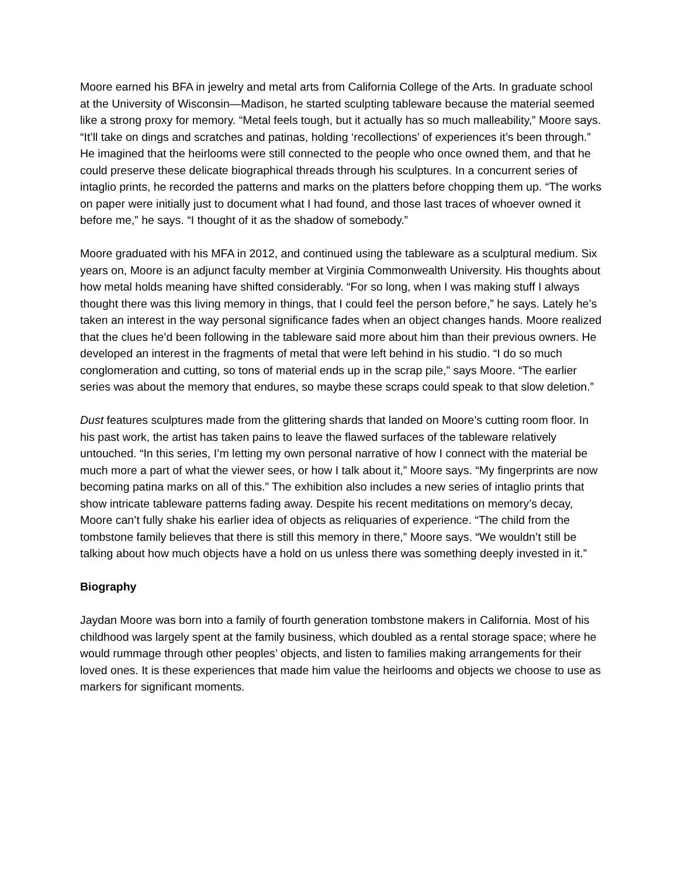Moore earned his BFA in jewelry and metal arts from California College of the Arts. In graduate school at the University of Wisconsin—Madison, he started sculpting tableware because the material seemed like a strong proxy for memory. “Metal feels tough, but it actually has so much malleability,” Moore says. “It’ll take on dings and scratches and patinas, holding ‘recollections’ of experiences it’s been through.” He imagined that the heirlooms were still connected to the people who once owned them, and that he could preserve these delicate biographical threads through his sculptures. In a concurrent series of intaglio prints, he recorded the patterns and marks on the platters before chopping them up. “The works on paper were initially just to document what I had found, and those last traces of whoever owned it before me,” he says. “I thought of it as the shadow of somebody.”
Moore graduated with his MFA in 2012, and continued using the tableware as a sculptural medium. Six years on, Moore is an adjunct faculty member at Virginia Commonwealth University. His thoughts about how metal holds meaning have shifted considerably. “For so long, when I was making stuff I always thought there was this living memory in things, that I could feel the person before,” he says. Lately he’s taken an interest in the way personal significance fades when an object changes hands. Moore realized that the clues he’d been following in the tableware said more about him than their previous owners. He developed an interest in the fragments of metal that were left behind in his studio. “I do so much conglomeration and cutting, so tons of material ends up in the scrap pile,” says Moore. “The earlier series was about the memory that endures, so maybe these scraps could speak to that slow deletion.”
Dust features sculptures made from the glittering shards that landed on Moore’s cutting room floor. In his past work, the artist has taken pains to leave the flawed surfaces of the tableware relatively untouched. “In this series, I’m letting my own personal narrative of how I connect with the material be much more a part of what the viewer sees, or how I talk about it,” Moore says. “My fingerprints are now becoming patina marks on all of this.” The exhibition also includes a new series of intaglio prints that show intricate tableware patterns fading away. Despite his recent meditations on memory’s decay, Moore can’t fully shake his earlier idea of objects as reliquaries of experience. “The child from the tombstone family believes that there is still this memory in there,” Moore says. “We wouldn’t still be talking about how much objects have a hold on us unless there was something deeply invested in it.”
Biography
Jaydan Moore was born into a family of fourth generation tombstone makers in California. Most of his childhood was largely spent at the family business, which doubled as a rental storage space; where he would rummage through other peoples’ objects, and listen to families making arrangements for their loved ones. It is these experiences that made him value the heirlooms and objects we choose to use as markers for significant moments.